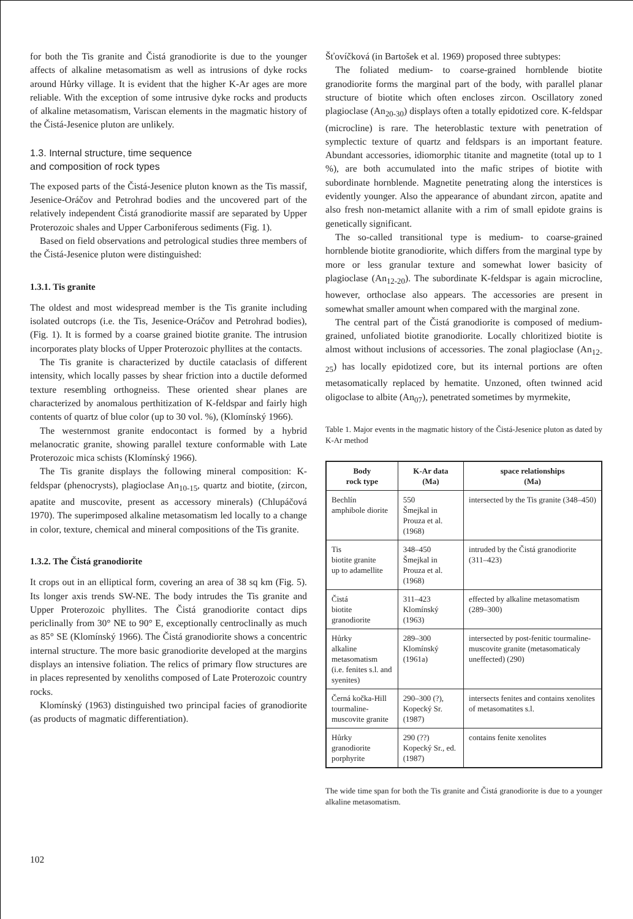for both the Tis granite and Čistá granodiorite is due to the younger affects of alkaline metasomatism as well as intrusions of dyke rocks around Hůrky village. It is evident that the higher K-Ar ages are more reliable. With the exception of some intrusive dyke rocks and products of alkaline metasomatism, Variscan elements in the magmatic history of the Čistá-Jesenice pluton are unlikely.
1.3. Internal structure, time sequence
and composition of rock types
The exposed parts of the Čistá-Jesenice pluton known as the Tis massif, Jesenice-Oráčov and Petrohrad bodies and the uncovered part of the relatively independent Čistá granodiorite massif are separated by Upper Proterozoic shales and Upper Carboniferous sediments (Fig. 1).
Based on field observations and petrological studies three members of the Čistá-Jesenice pluton were distinguished:
1.3.1. Tis granite
The oldest and most widespread member is the Tis granite including isolated outcrops (i.e. the Tis, Jesenice-Oráčov and Petrohrad bodies), (Fig. 1). It is formed by a coarse grained biotite granite. The intrusion incorporates platy blocks of Upper Proterozoic phyllites at the contacts.
The Tis granite is characterized by ductile cataclasis of different intensity, which locally passes by shear friction into a ductile deformed texture resembling orthogneiss. These oriented shear planes are characterized by anomalous perthitization of K-feldspar and fairly high contents of quartz of blue color (up to 30 vol. %), (Klomínský 1966).
The westernmost granite endocontact is formed by a hybrid melanocratic granite, showing parallel texture conformable with Late Proterozoic mica schists (Klomínský 1966).
The Tis granite displays the following mineral composition: K-feldspar (phenocrysts), plagioclase An<sub>10-15</sub>, quartz and biotite, (zircon, apatite and muscovite, present as accessory minerals) (Chlupáčová 1970). The superimposed alkaline metasomatism led locally to a change in color, texture, chemical and mineral compositions of the Tis granite.
1.3.2. The Čistá granodiorite
It crops out in an elliptical form, covering an area of 38 sq km (Fig. 5). Its longer axis trends SW-NE. The body intrudes the Tis granite and Upper Proterozoic phyllites. The Čistá granodiorite contact dips periclinally from 30° NE to 90° E, exceptionally centroclinally as much as 85° SE (Klomínský 1966). The Čistá granodiorite shows a concentric internal structure. The more basic granodiorite developed at the margins displays an intensive foliation. The relics of primary flow structures are in places represented by xenoliths composed of Late Proterozoic country rocks.
Klomínský (1963) distinguished two principal facies of granodiorite (as products of magmatic differentiation).
Šťovíčková (in Bartošek et al. 1969) proposed three subtypes:
The foliated medium- to coarse-grained hornblende biotite granodiorite forms the marginal part of the body, with parallel planar structure of biotite which often encloses zircon. Oscillatory zoned plagioclase (An<sub>20-30</sub>) displays often a totally epidotized core. K-feldspar (microcline) is rare. The heteroblastic texture with penetration of symplectic texture of quartz and feldspars is an important feature. Abundant accessories, idiomorphic titanite and magnetite (total up to 1 %), are both accumulated into the mafic stripes of biotite with subordinate hornblende. Magnetite penetrating along the interstices is evidently younger. Also the appearance of abundant zircon, apatite and also fresh non-metamict allanite with a rim of small epidote grains is genetically significant.
The so-called transitional type is medium- to coarse-grained hornblende biotite granodiorite, which differs from the marginal type by more or less granular texture and somewhat lower basicity of plagioclase (An<sub>12-20</sub>). The subordinate K-feldspar is again microcline, however, orthoclase also appears. The accessories are present in somewhat smaller amount when compared with the marginal zone.
The central part of the Čistá granodiorite is composed of medium-grained, unfoliated biotite granodiorite. Locally chloritized biotite is almost without inclusions of accessories. The zonal plagioclase (An<sub>12-25</sub>) has locally epidotized core, but its internal portions are often metasomatically replaced by hematite. Unzoned, often twinned acid oligoclase to albite (An<sub>07</sub>), penetrated sometimes by myrmekite,
Table 1. Major events in the magmatic history of the Čistá-Jesenice pluton as dated by K-Ar method
| Body rock type | K-Ar data (Ma) | space relationships (Ma) |
| --- | --- | --- |
| Bechlín amphibole diorite | 550 Šmejkal in Prouza et al. (1968) | intersected by the Tis granite (348–450) |
| Tis biotite granite up to adamellite | 348–450 Šmejkal in Prouza et al. (1968) | intruded by the Čistá granodiorite (311–423) |
| Čistá biotite granodiorite | 311–423 Klomínský (1963) | effected by alkaline metasomatism (289–300) |
| Hůrky alkaline metasomatism (i.e. fenites s.l. and syenites) | 289–300 Klomínský (1961a) | intersected by post-fenitic tourmaline-muscovite granite (metasomaticaly uneffected) (290) |
| Černá kočka-Hill tourmaline-muscovite granite | 290–300 (?), Kopecký Sr. (1987) | intersects fenites and contains xenolites of metasomatites s.l. |
| Hůrky granodiorite porphyrite | 290 (??) Kopecký Sr., ed. (1987) | contains fenite xenolites |
The wide time span for both the Tis granite and Čistá granodiorite is due to a younger alkaline metasomatism.
102